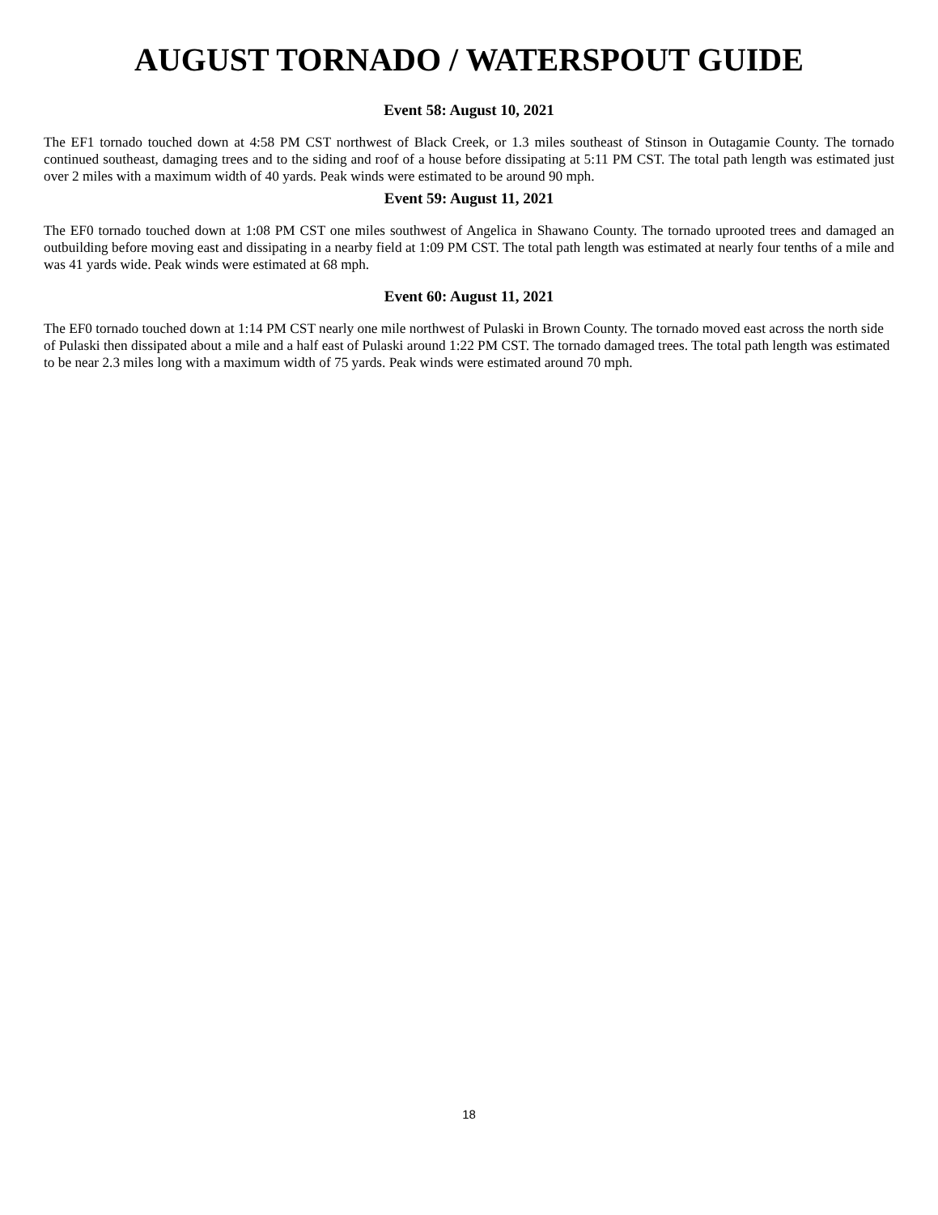AUGUST TORNADO / WATERSPOUT GUIDE
Event 58: August 10, 2021
The EF1 tornado touched down at 4:58 PM CST northwest of Black Creek, or 1.3 miles southeast of Stinson in Outagamie County. The tornado continued southeast, damaging trees and to the siding and roof of a house before dissipating at 5:11 PM CST. The total path length was estimated just over 2 miles with a maximum width of 40 yards. Peak winds were estimated to be around 90 mph.
Event 59: August 11, 2021
The EF0 tornado touched down at 1:08 PM CST one miles southwest of Angelica in Shawano County. The tornado uprooted trees and damaged an outbuilding before moving east and dissipating in a nearby field at 1:09 PM CST. The total path length was estimated at nearly four tenths of a mile and was 41 yards wide. Peak winds were estimated at 68 mph.
Event 60: August 11, 2021
The EF0 tornado touched down at 1:14 PM CST nearly one mile northwest of Pulaski in Brown County. The tornado moved east across the north side of Pulaski then dissipated about a mile and a half east of Pulaski around 1:22 PM CST. The tornado damaged trees. The total path length was estimated to be near 2.3 miles long with a maximum width of 75 yards. Peak winds were estimated around 70 mph.
18